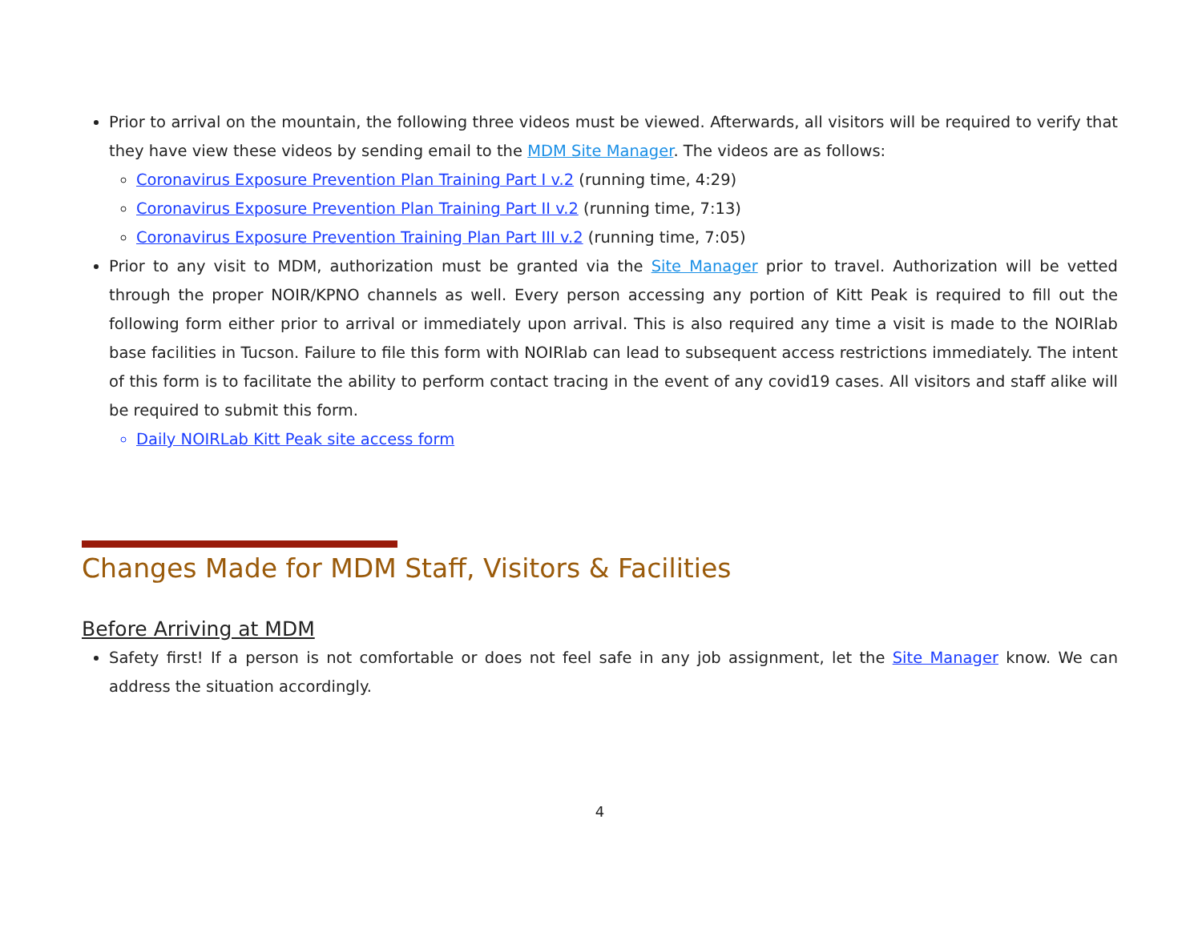Prior to arrival on the mountain, the following three videos must be viewed. Afterwards, all visitors will be required to verify that they have view these videos by sending email to the MDM Site Manager. The videos are as follows:
Coronavirus Exposure Prevention Plan Training Part I v.2 (running time, 4:29)
Coronavirus Exposure Prevention Plan Training Part II v.2 (running time, 7:13)
Coronavirus Exposure Prevention Training Plan Part III v.2 (running time, 7:05)
Prior to any visit to MDM, authorization must be granted via the Site Manager prior to travel. Authorization will be vetted through the proper NOIR/KPNO channels as well. Every person accessing any portion of Kitt Peak is required to fill out the following form either prior to arrival or immediately upon arrival. This is also required any time a visit is made to the NOIRlab base facilities in Tucson. Failure to file this form with NOIRlab can lead to subsequent access restrictions immediately. The intent of this form is to facilitate the ability to perform contact tracing in the event of any covid19 cases. All visitors and staff alike will be required to submit this form.
Daily NOIRLab Kitt Peak site access form
Changes Made for MDM Staff, Visitors & Facilities
Before Arriving at MDM
Safety first! If a person is not comfortable or does not feel safe in any job assignment, let the Site Manager know. We can address the situation accordingly.
4